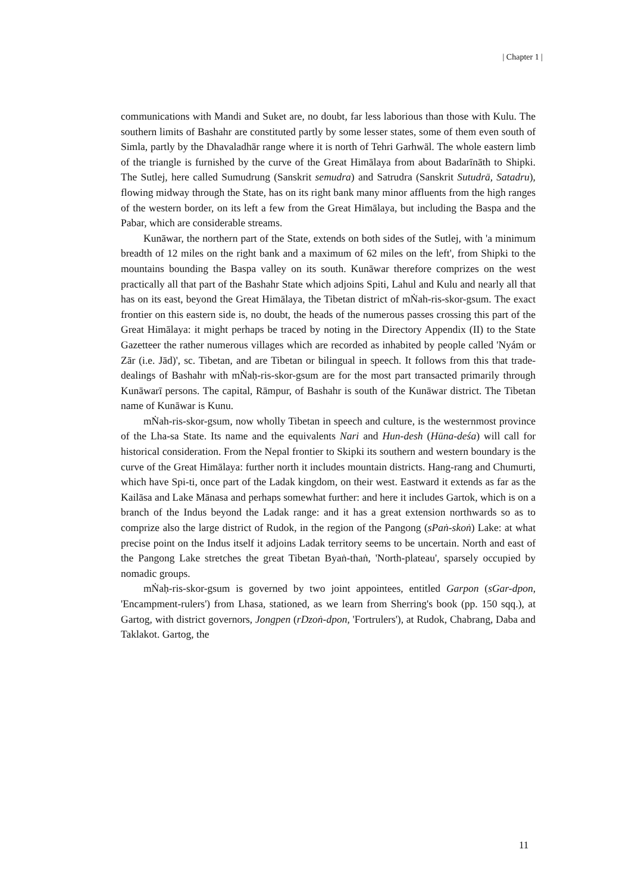| Chapter 1 |
communications with Mandi and Suket are, no doubt, far less laborious than those with Kulu. The southern limits of Bashahr are constituted partly by some lesser states, some of them even south of Simla, partly by the Dhavaladhār range where it is north of Tehri Garhwāl. The whole eastern limb of the triangle is furnished by the curve of the Great Himālaya from about Badarīnāth to Shipki. The Sutlej, here called Sumudrung (Sanskrit semudra) and Satrudra (Sanskrit Sutudrā, Satadru), flowing midway through the State, has on its right bank many minor affluents from the high ranges of the western border, on its left a few from the Great Himālaya, but including the Baspa and the Pabar, which are considerable streams.
Kunāwar, the northern part of the State, extends on both sides of the Sutlej, with 'a minimum breadth of 12 miles on the right bank and a maximum of 62 miles on the left', from Shipki to the mountains bounding the Baspa valley on its south. Kunāwar therefore comprizes on the west practically all that part of the Bashahr State which adjoins Spiti, Lahul and Kulu and nearly all that has on its east, beyond the Great Himālaya, the Tibetan district of mṄah-ris-skor-gsum. The exact frontier on this eastern side is, no doubt, the heads of the numerous passes crossing this part of the Great Himālaya: it might perhaps be traced by noting in the Directory Appendix (II) to the State Gazetteer the rather numerous villages which are recorded as inhabited by people called 'Nyám or Zār (i.e. Jād)', sc. Tibetan, and are Tibetan or bilingual in speech. It follows from this that trade-dealings of Bashahr with mṄaḥ-ris-skor-gsum are for the most part transacted primarily through Kunāwarī persons. The capital, Rāmpur, of Bashahr is south of the Kunāwar district. The Tibetan name of Kunāwar is Kunu.
mṄah-ris-skor-gsum, now wholly Tibetan in speech and culture, is the westernmost province of the Lha-sa State. Its name and the equivalents Nari and Hun-desh (Hūna-deśa) will call for historical consideration. From the Nepal frontier to Skipki its southern and western boundary is the curve of the Great Himālaya: further north it includes mountain districts. Hang-rang and Chumurti, which have Spi-ti, once part of the Ladak kingdom, on their west. Eastward it extends as far as the Kailāsa and Lake Mānasa and perhaps somewhat further: and here it includes Gartok, which is on a branch of the Indus beyond the Ladak range: and it has a great extension northwards so as to comprize also the large district of Rudok, in the region of the Pangong (sPaṅ-skoṅ) Lake: at what precise point on the Indus itself it adjoins Ladak territory seems to be uncertain. North and east of the Pangong Lake stretches the great Tibetan Byaṅ-thaṅ, 'North-plateau', sparsely occupied by nomadic groups.
mṄaḥ-ris-skor-gsum is governed by two joint appointees, entitled Garpon (sGar-dpon, 'Encampment-rulers') from Lhasa, stationed, as we learn from Sherring's book (pp. 150 sqq.), at Gartog, with district governors, Jongpen (rDzoṅ-dpon, 'Fortrulers'), at Rudok, Chabrang, Daba and Taklakot. Gartog, the
11